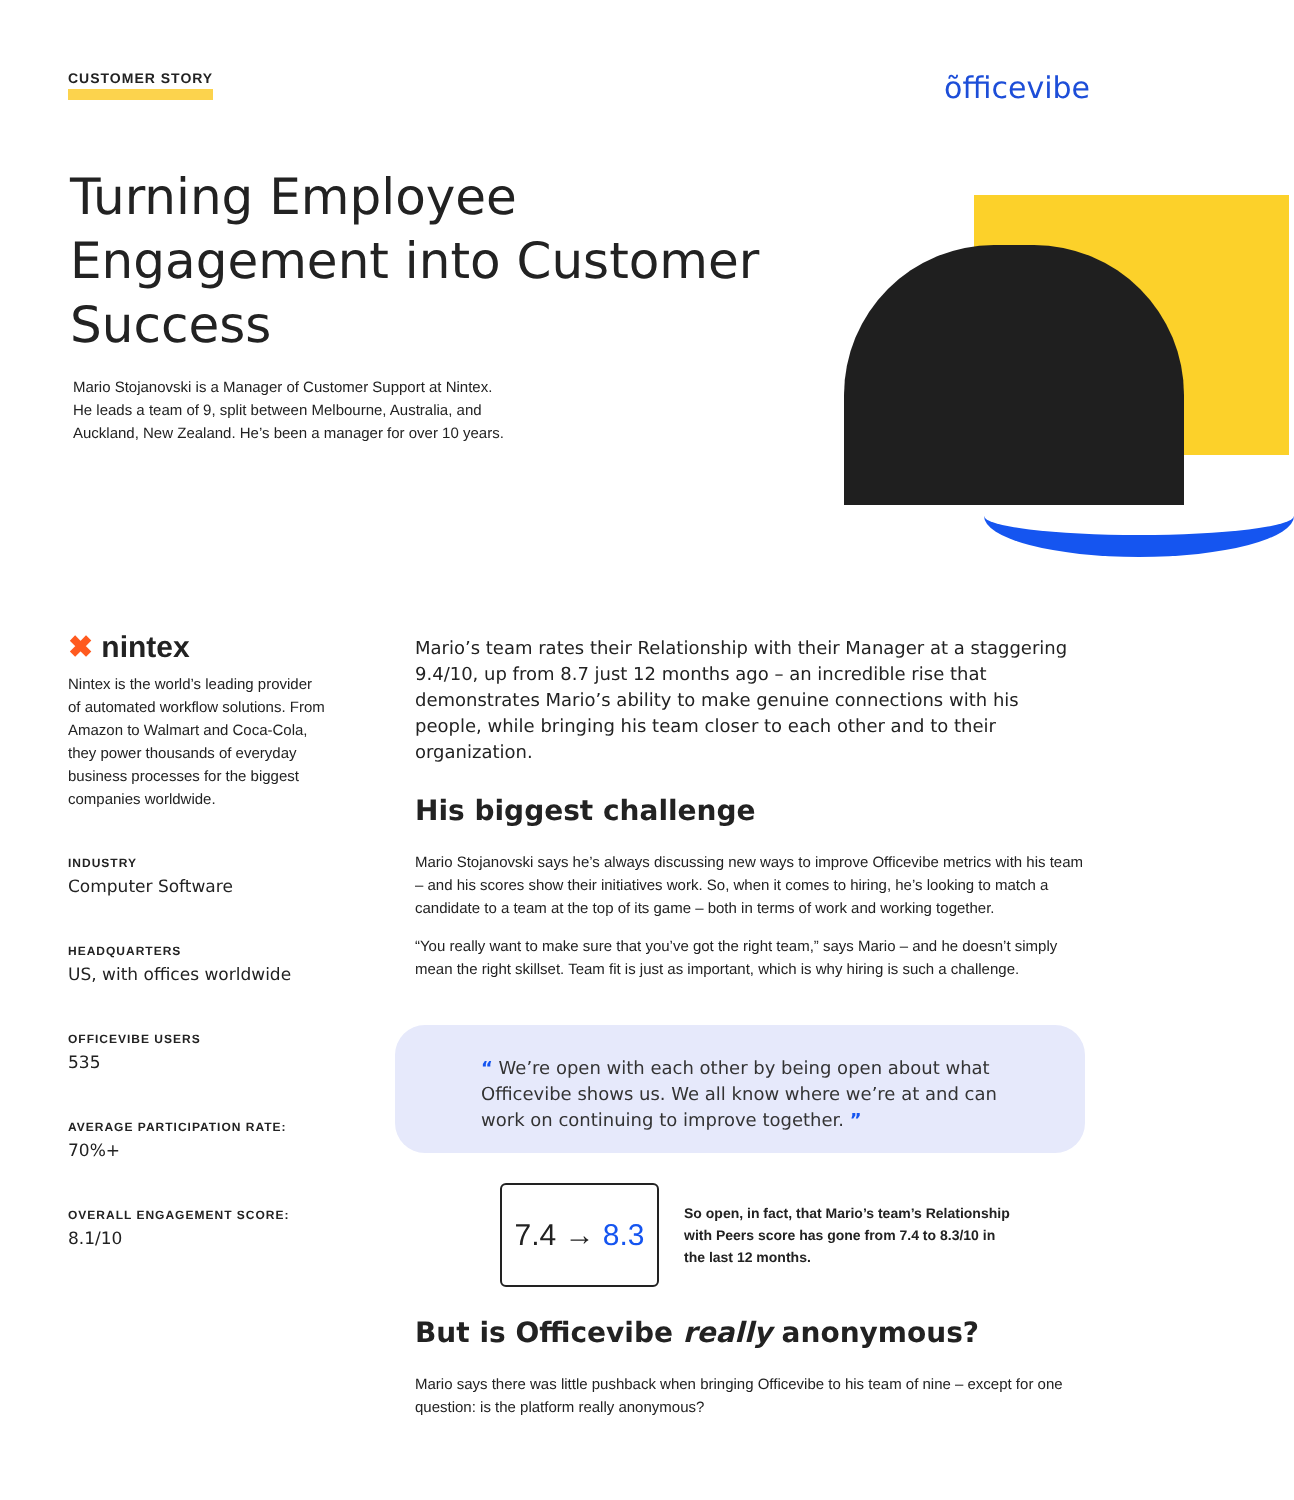CUSTOMER STORY
õfficevibe
Turning Employee Engagement into Customer Success
Mario Stojanovski is a Manager of Customer Support at Nintex. He leads a team of 9, split between Melbourne, Australia, and Auckland, New Zealand. He’s been a manager for over 10 years.
✖ nintex
Nintex is the world’s leading provider of automated workflow solutions. From Amazon to Walmart and Coca-Cola, they power thousands of everyday business processes for the biggest companies worldwide.
INDUSTRY
Computer Software
HEADQUARTERS
US, with offices worldwide
OFFICEVIBE USERS
535
AVERAGE PARTICIPATION RATE:
70%+
OVERALL ENGAGEMENT SCORE:
8.1/10
Mario’s team rates their Relationship with their Manager at a staggering 9.4/10, up from 8.7 just 12 months ago – an incredible rise that demonstrates Mario’s ability to make genuine connections with his people, while bringing his team closer to each other and to their organization.
His biggest challenge
Mario Stojanovski says he’s always discussing new ways to improve Officevibe metrics with his team – and his scores show their initiatives work. So, when it comes to hiring, he’s looking to match a candidate to a team at the top of its game – both in terms of work and working together.
“You really want to make sure that you’ve got the right team,” says Mario – and he doesn’t simply mean the right skillset. Team fit is just as important, which is why hiring is such a challenge.
“ We’re open with each other by being open about what Officevibe shows us. We all know where we’re at and can work on continuing to improve together. ”
7.4 → 8.3
So open, in fact, that Mario’s team’s Relationship with Peers score has gone from 7.4 to 8.3/10 in the last 12 months.
But is Officevibe really anonymous?
Mario says there was little pushback when bringing Officevibe to his team of nine – except for one question: is the platform really anonymous?